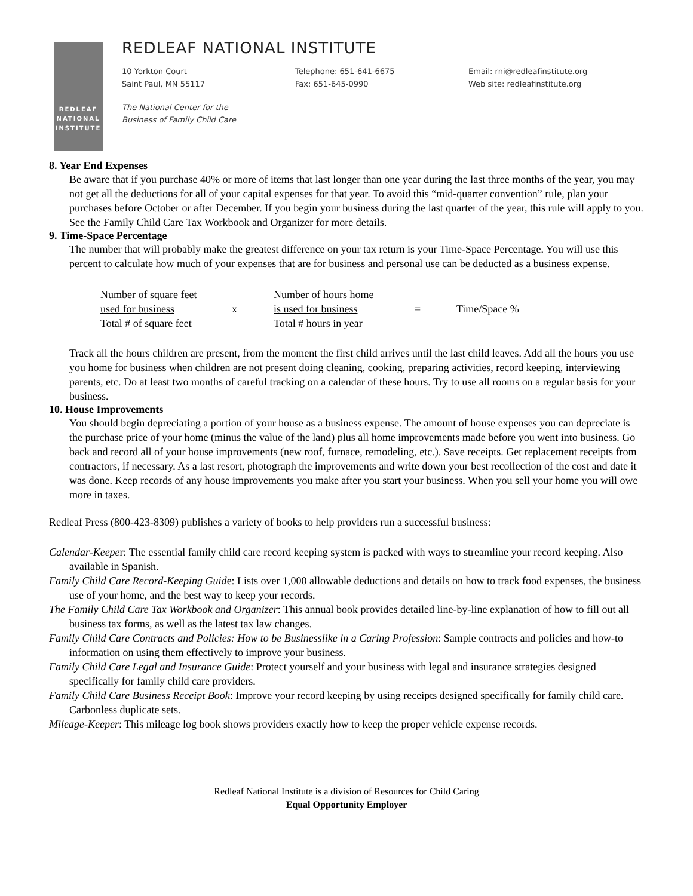REDLEAF
NATIONAL
INSTITUTE
REDLEAF NATIONAL INSTITUTE
10 Yorkton Court
Saint Paul, MN 55117
Telephone: 651-641-6675
Fax: 651-645-0990
Email: rni@redleafinstitute.org
Web site: redleafinstitute.org
The National Center for the
Business of Family Child Care
8. Year End Expenses
Be aware that if you purchase 40% or more of items that last longer than one year during the last three months of the year, you may not get all the deductions for all of your capital expenses for that year. To avoid this “mid-quarter convention” rule, plan your purchases before October or after December. If you begin your business during the last quarter of the year, this rule will apply to you. See the Family Child Care Tax Workbook and Organizer for more details.
9. Time-Space Percentage
The number that will probably make the greatest difference on your tax return is your Time-Space Percentage. You will use this percent to calculate how much of your expenses that are for business and personal use can be deducted as a business expense.
Number of square feet
used for business
Total # of square feet
x
Number of hours home
is used for business
Total # hours in year
= Time/Space %
Track all the hours children are present, from the moment the first child arrives until the last child leaves. Add all the hours you use you home for business when children are not present doing cleaning, cooking, preparing activities, record keeping, interviewing parents, etc. Do at least two months of careful tracking on a calendar of these hours. Try to use all rooms on a regular basis for your business.
10. House Improvements
You should begin depreciating a portion of your house as a business expense. The amount of house expenses you can depreciate is the purchase price of your home (minus the value of the land) plus all home improvements made before you went into business. Go back and record all of your house improvements (new roof, furnace, remodeling, etc.). Save receipts. Get replacement receipts from contractors, if necessary. As a last resort, photograph the improvements and write down your best recollection of the cost and date it was done. Keep records of any house improvements you make after you start your business. When you sell your home you will owe more in taxes.
Redleaf Press (800-423-8309) publishes a variety of books to help providers run a successful business:
Calendar-Keeper: The essential family child care record keeping system is packed with ways to streamline your record keeping. Also available in Spanish.
Family Child Care Record-Keeping Guide: Lists over 1,000 allowable deductions and details on how to track food expenses, the business use of your home, and the best way to keep your records.
The Family Child Care Tax Workbook and Organizer: This annual book provides detailed line-by-line explanation of how to fill out all business tax forms, as well as the latest tax law changes.
Family Child Care Contracts and Policies: How to be Businesslike in a Caring Profession: Sample contracts and policies and how-to information on using them effectively to improve your business.
Family Child Care Legal and Insurance Guide: Protect yourself and your business with legal and insurance strategies designed specifically for family child care providers.
Family Child Care Business Receipt Book: Improve your record keeping by using receipts designed specifically for family child care. Carbonless duplicate sets.
Mileage-Keeper: This mileage log book shows providers exactly how to keep the proper vehicle expense records.
Redleaf National Institute is a division of Resources for Child Caring
Equal Opportunity Employer